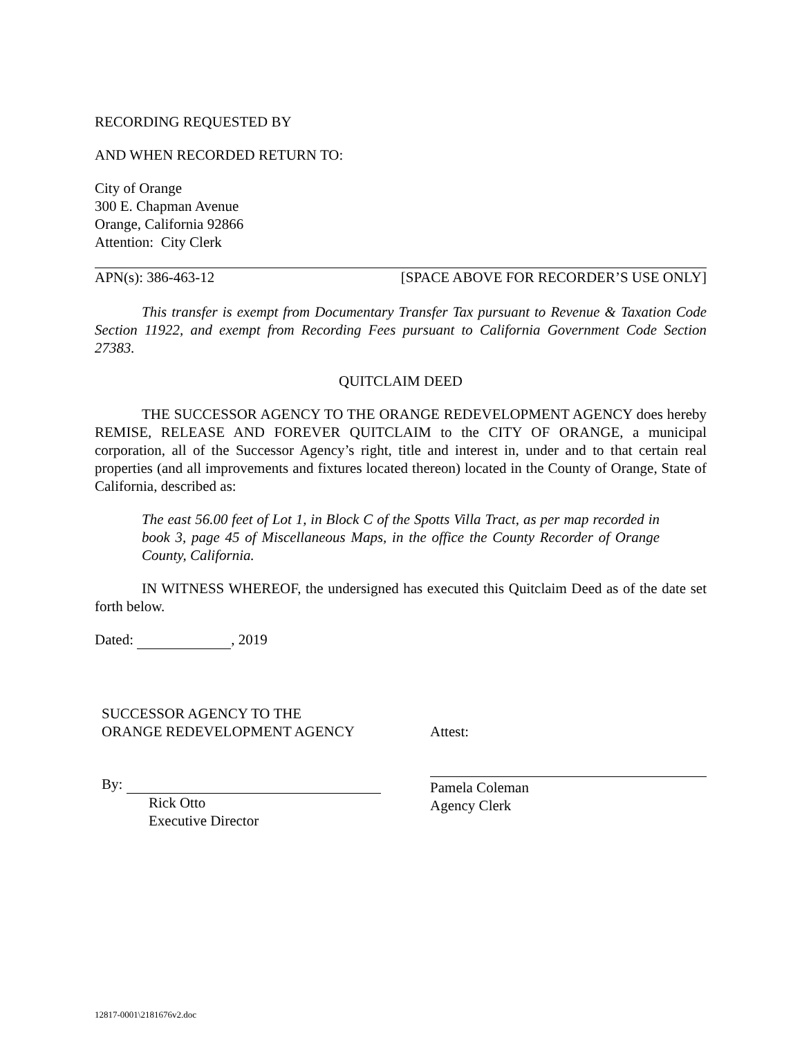RECORDING REQUESTED BY
AND WHEN RECORDED RETURN TO:
City of Orange
300 E. Chapman Avenue
Orange, California 92866
Attention: City Clerk
APN(s): 386-463-12 [SPACE ABOVE FOR RECORDER’S USE ONLY]
This transfer is exempt from Documentary Transfer Tax pursuant to Revenue & Taxation Code Section 11922, and exempt from Recording Fees pursuant to California Government Code Section 27383.
QUITCLAIM DEED
THE SUCCESSOR AGENCY TO THE ORANGE REDEVELOPMENT AGENCY does hereby REMISE, RELEASE AND FOREVER QUITCLAIM to the CITY OF ORANGE, a municipal corporation, all of the Successor Agency’s right, title and interest in, under and to that certain real properties (and all improvements and fixtures located thereon) located in the County of Orange, State of California, described as:
The east 56.00 feet of Lot 1, in Block C of the Spotts Villa Tract, as per map recorded in book 3, page 45 of Miscellaneous Maps, in the office the County Recorder of Orange County, California.
IN WITNESS WHEREOF, the undersigned has executed this Quitclaim Deed as of the date set forth below.
Dated: , 2019
SUCCESSOR AGENCY TO THE
ORANGE REDEVELOPMENT AGENCY
By:
Rick Otto
Executive Director
Attest:
Pamela Coleman
Agency Clerk
12817-0001\2181676v2.doc